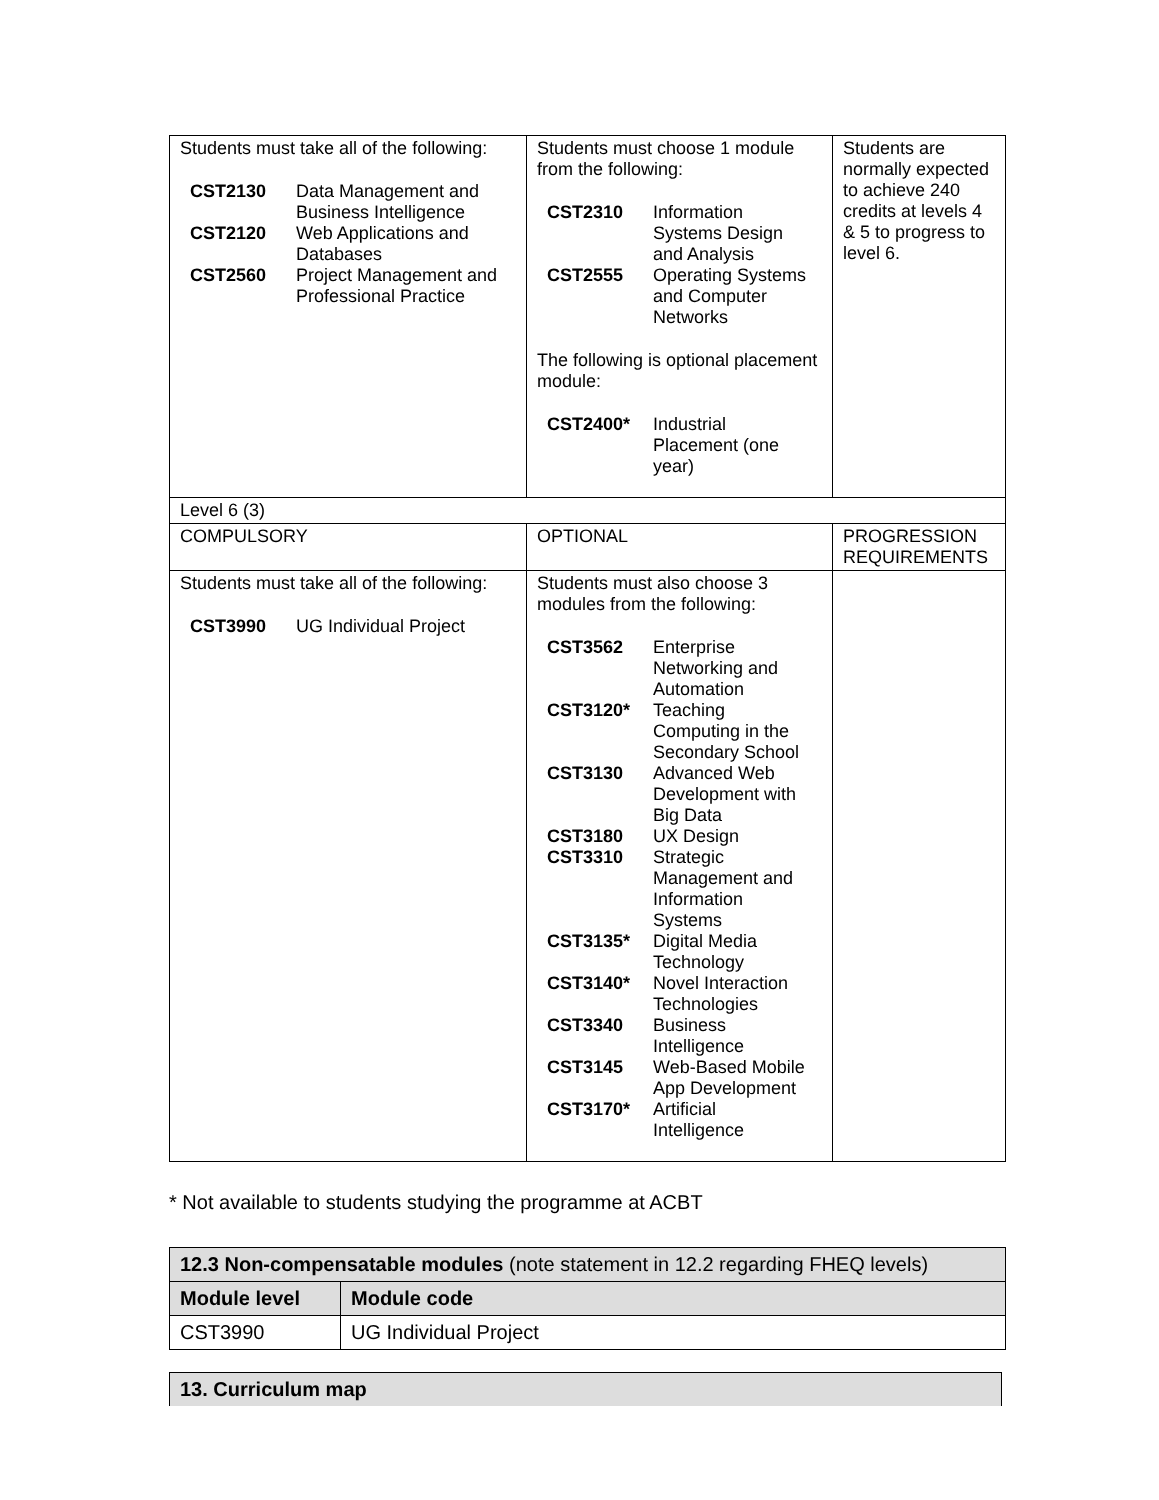| Students must take all of the following: / CST2130 / Data Management and Business Intelligence / / CST2120 / Web Applications and Databases / / CST2560 / Project Management and Professional Practice / | Students must choose 1 module from the following: / CST2310 / Information Systems Design and Analysis / / CST2555 / Operating Systems and Computer Networks / The following is optional placement module: / CST2400* / Industrial Placement (one year) / | Students are normally expected to achieve 240 credits at levels 4 & 5 to progress to level 6. |
| Level 6 (3) | | |
| COMPULSORY | OPTIONAL | PROGRESSION REQUIREMENTS |
| Students must take all of the following: / CST3990 / UG Individual Project / | Students must also choose 3 modules from the following: / CST3562 / Enterprise Networking and Automation / / CST3120* / Teaching Computing in the Secondary School / / CST3130 / Advanced Web Development with Big Data / / CST3180 / UX Design / / CST3310 / Strategic Management and Information Systems / / CST3135* / Digital Media Technology / / CST3140* / Novel Interaction Technologies / / CST3340 / Business Intelligence / / CST3145 / Web-Based Mobile App Development / / CST3170* / Artificial Intelligence / | |
* Not available to students studying the programme at ACBT
| 12.3 Non-compensatable modules (note statement in 12.2 regarding FHEQ levels) | |
| --- | --- |
| Module level | Module code |
| CST3990 | UG Individual Project |
| 13. Curriculum map |
| --- |